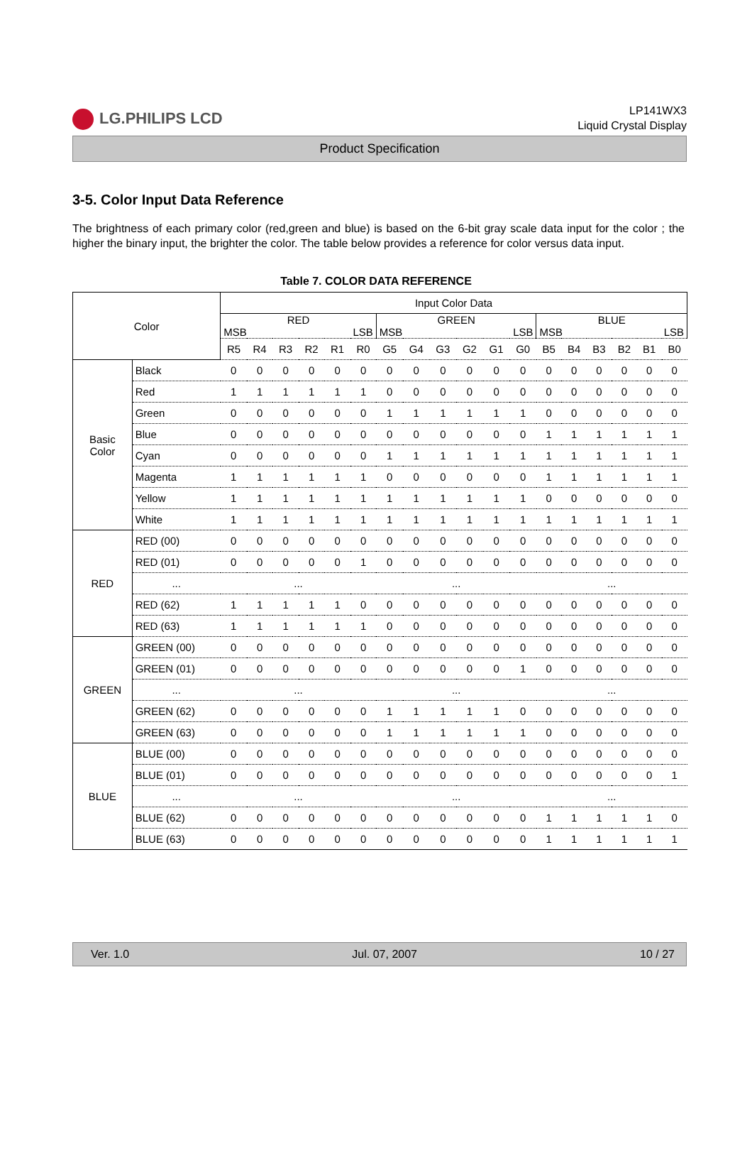LG.PHILIPS LCD
LP141WX3
Liquid Crystal Display
Product Specification
3-5. Color Input Data Reference
The brightness of each primary color (red,green and blue) is based on the 6-bit gray scale data input for the color ; the higher the binary input, the brighter the color. The table below provides a reference for color versus data input.
Table 7. COLOR DATA REFERENCE
| Color | | Input Color Data | | | | | | | | | | | | | | | | | |
| | | RED MSB LSB | | | | | | GREEN MSB LSB | | | | | | BLUE MSB LSB | | | | | |
| | | R5 | R4 | R3 | R2 | R1 | R0 | G5 | G4 | G3 | G2 | G1 | G0 | B5 | B4 | B3 | B2 | B1 | B0 |
| Basic Color | Black | 0 | 0 | 0 | 0 | 0 | 0 | 0 | 0 | 0 | 0 | 0 | 0 | 0 | 0 | 0 | 0 | 0 | 0 |
| | Red | 1 | 1 | 1 | 1 | 1 | 1 | 0 | 0 | 0 | 0 | 0 | 0 | 0 | 0 | 0 | 0 | 0 | 0 |
| | Green | 0 | 0 | 0 | 0 | 0 | 0 | 1 | 1 | 1 | 1 | 1 | 1 | 0 | 0 | 0 | 0 | 0 | 0 |
| | Blue | 0 | 0 | 0 | 0 | 0 | 0 | 0 | 0 | 0 | 0 | 0 | 0 | 1 | 1 | 1 | 1 | 1 | 1 |
| | Cyan | 0 | 0 | 0 | 0 | 0 | 0 | 1 | 1 | 1 | 1 | 1 | 1 | 1 | 1 | 1 | 1 | 1 | 1 |
| | Magenta | 1 | 1 | 1 | 1 | 1 | 1 | 0 | 0 | 0 | 0 | 0 | 0 | 1 | 1 | 1 | 1 | 1 | 1 |
| | Yellow | 1 | 1 | 1 | 1 | 1 | 1 | 1 | 1 | 1 | 1 | 1 | 1 | 0 | 0 | 0 | 0 | 0 | 0 |
| | White | 1 | 1 | 1 | 1 | 1 | 1 | 1 | 1 | 1 | 1 | 1 | 1 | 1 | 1 | 1 | 1 | 1 | 1 |
| RED | RED (00) | 0 | 0 | 0 | 0 | 0 | 0 | 0 | 0 | 0 | 0 | 0 | 0 | 0 | 0 | 0 | 0 | 0 | 0 |
| | RED (01) | 0 | 0 | 0 | 0 | 0 | 1 | 0 | 0 | 0 | 0 | 0 | 0 | 0 | 0 | 0 | 0 | 0 | 0 |
| | ... | ... | | | | | | ... | | | | | | ... | | | | | |
| | RED (62) | 1 | 1 | 1 | 1 | 1 | 0 | 0 | 0 | 0 | 0 | 0 | 0 | 0 | 0 | 0 | 0 | 0 | 0 |
| | RED (63) | 1 | 1 | 1 | 1 | 1 | 1 | 0 | 0 | 0 | 0 | 0 | 0 | 0 | 0 | 0 | 0 | 0 | 0 |
| GREEN | GREEN (00) | 0 | 0 | 0 | 0 | 0 | 0 | 0 | 0 | 0 | 0 | 0 | 0 | 0 | 0 | 0 | 0 | 0 | 0 |
| | GREEN (01) | 0 | 0 | 0 | 0 | 0 | 0 | 0 | 0 | 0 | 0 | 0 | 1 | 0 | 0 | 0 | 0 | 0 | 0 |
| | ... | ... | | | | | | ... | | | | | | ... | | | | | |
| | GREEN (62) | 0 | 0 | 0 | 0 | 0 | 0 | 1 | 1 | 1 | 1 | 1 | 0 | 0 | 0 | 0 | 0 | 0 | 0 |
| | GREEN (63) | 0 | 0 | 0 | 0 | 0 | 0 | 1 | 1 | 1 | 1 | 1 | 1 | 0 | 0 | 0 | 0 | 0 | 0 |
| BLUE | BLUE (00) | 0 | 0 | 0 | 0 | 0 | 0 | 0 | 0 | 0 | 0 | 0 | 0 | 0 | 0 | 0 | 0 | 0 | 0 |
| | BLUE (01) | 0 | 0 | 0 | 0 | 0 | 0 | 0 | 0 | 0 | 0 | 0 | 0 | 0 | 0 | 0 | 0 | 0 | 1 |
| | ... | ... | | | | | | ... | | | | | | ... | | | | | |
| | BLUE (62) | 0 | 0 | 0 | 0 | 0 | 0 | 0 | 0 | 0 | 0 | 0 | 0 | 1 | 1 | 1 | 1 | 1 | 0 |
| | BLUE (63) | 0 | 0 | 0 | 0 | 0 | 0 | 0 | 0 | 0 | 0 | 0 | 0 | 1 | 1 | 1 | 1 | 1 | 1 |
Ver. 1.0 Jul. 07, 2007 10 / 27